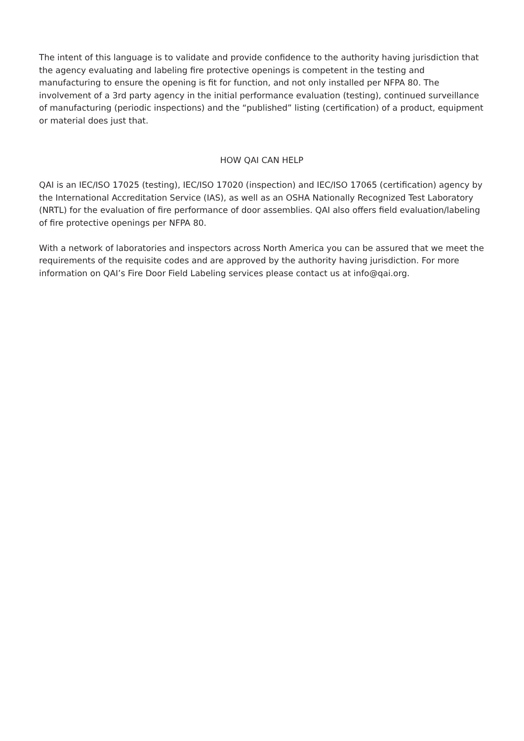The intent of this language is to validate and provide confidence to the authority having jurisdiction that the agency evaluating and labeling fire protective openings is competent in the testing and manufacturing to ensure the opening is fit for function, and not only installed per NFPA 80. The involvement of a 3rd party agency in the initial performance evaluation (testing), continued surveillance of manufacturing (periodic inspections) and the “published” listing (certification) of a product, equipment or material does just that.
HOW QAI CAN HELP
QAI is an IEC/ISO 17025 (testing), IEC/ISO 17020 (inspection) and IEC/ISO 17065 (certification) agency by the International Accreditation Service (IAS), as well as an OSHA Nationally Recognized Test Laboratory (NRTL) for the evaluation of fire performance of door assemblies. QAI also offers field evaluation/labeling of fire protective openings per NFPA 80.
With a network of laboratories and inspectors across North America you can be assured that we meet the requirements of the requisite codes and are approved by the authority having jurisdiction. For more information on QAI’s Fire Door Field Labeling services please contact us at info@qai.org.